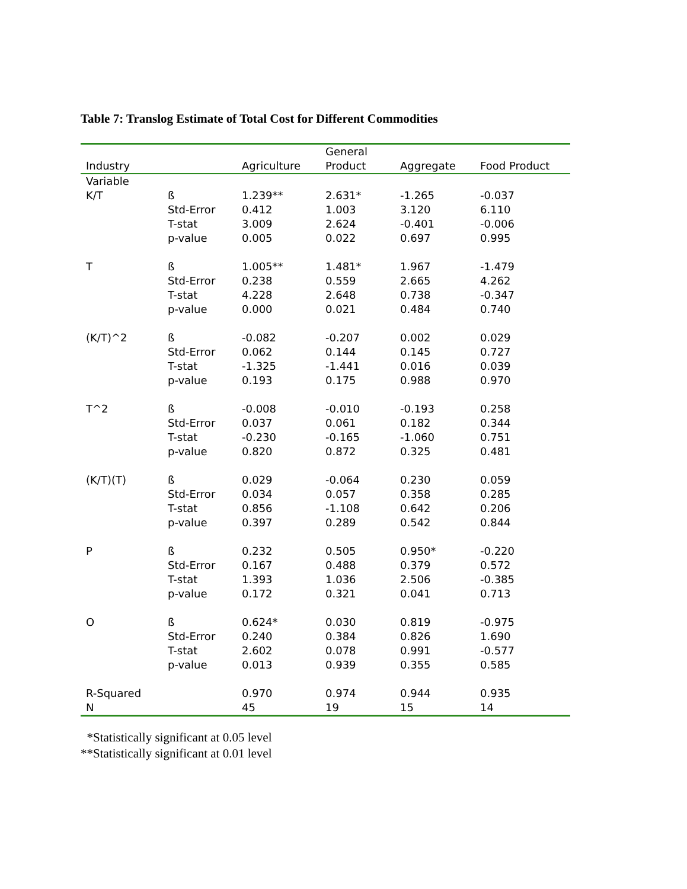Table 7: Translog Estimate of Total Cost for Different Commodities
| Industry | | Agriculture | General Product | Aggregate | Food Product |
| --- | --- | --- | --- | --- | --- |
| Variable | | | | | |
| K/T | ß | 1.239** | 2.631* | -1.265 | -0.037 |
| | Std-Error | 0.412 | 1.003 | 3.120 | 6.110 |
| | T-stat | 3.009 | 2.624 | -0.401 | -0.006 |
| | p-value | 0.005 | 0.022 | 0.697 | 0.995 |
| T | ß | 1.005** | 1.481* | 1.967 | -1.479 |
| | Std-Error | 0.238 | 0.559 | 2.665 | 4.262 |
| | T-stat | 4.228 | 2.648 | 0.738 | -0.347 |
| | p-value | 0.000 | 0.021 | 0.484 | 0.740 |
| (K/T)^2 | ß | -0.082 | -0.207 | 0.002 | 0.029 |
| | Std-Error | 0.062 | 0.144 | 0.145 | 0.727 |
| | T-stat | -1.325 | -1.441 | 0.016 | 0.039 |
| | p-value | 0.193 | 0.175 | 0.988 | 0.970 |
| T^2 | ß | -0.008 | -0.010 | -0.193 | 0.258 |
| | Std-Error | 0.037 | 0.061 | 0.182 | 0.344 |
| | T-stat | -0.230 | -0.165 | -1.060 | 0.751 |
| | p-value | 0.820 | 0.872 | 0.325 | 0.481 |
| (K/T)(T) | ß | 0.029 | -0.064 | 0.230 | 0.059 |
| | Std-Error | 0.034 | 0.057 | 0.358 | 0.285 |
| | T-stat | 0.856 | -1.108 | 0.642 | 0.206 |
| | p-value | 0.397 | 0.289 | 0.542 | 0.844 |
| P | ß | 0.232 | 0.505 | 0.950* | -0.220 |
| | Std-Error | 0.167 | 0.488 | 0.379 | 0.572 |
| | T-stat | 1.393 | 1.036 | 2.506 | -0.385 |
| | p-value | 0.172 | 0.321 | 0.041 | 0.713 |
| O | ß | 0.624* | 0.030 | 0.819 | -0.975 |
| | Std-Error | 0.240 | 0.384 | 0.826 | 1.690 |
| | T-stat | 2.602 | 0.078 | 0.991 | -0.577 |
| | p-value | 0.013 | 0.939 | 0.355 | 0.585 |
| R-Squared | | 0.970 | 0.974 | 0.944 | 0.935 |
| N | | 45 | 19 | 15 | 14 |
*Statistically significant at 0.05 level
**Statistically significant at 0.01 level